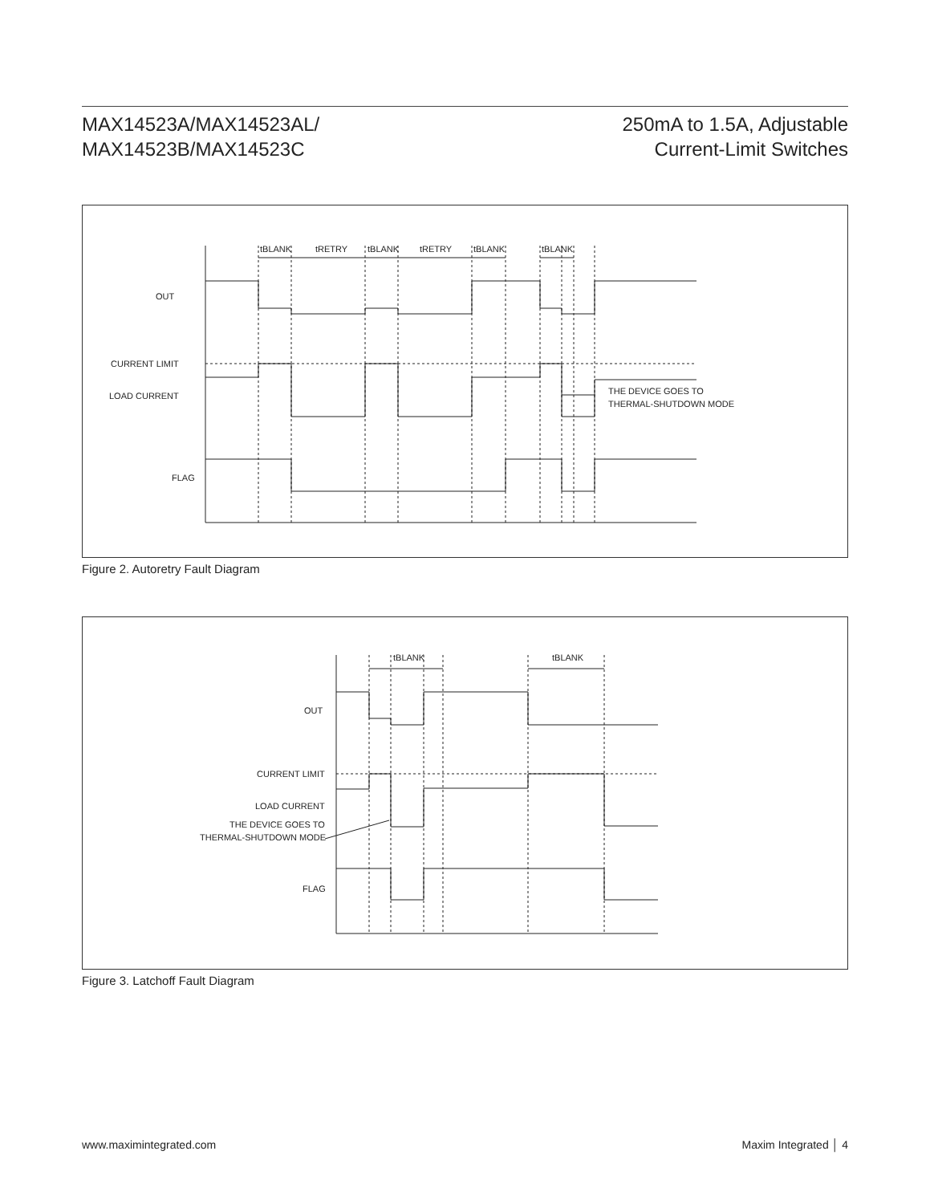MAX14523A/MAX14523AL/
MAX14523B/MAX14523C
250mA to 1.5A, Adjustable
Current-Limit Switches
OUT
CURRENT LIMIT
LOAD CURRENT
FLAG
tBLANK
tRETRY
tBLANK
tRETRY
tBLANK
tBLANK
THE DEVICE GOES TO
THERMAL-SHUTDOWN MODE
Figure 2. Autoretry Fault Diagram
OUT
CURRENT LIMIT
LOAD CURRENT
THE DEVICE GOES TO
THERMAL-SHUTDOWN MODE
FLAG
tBLANK
tBLANK
Figure 3. Latchoff Fault Diagram
www.maximintegrated.com Maxim Integrated │ 4